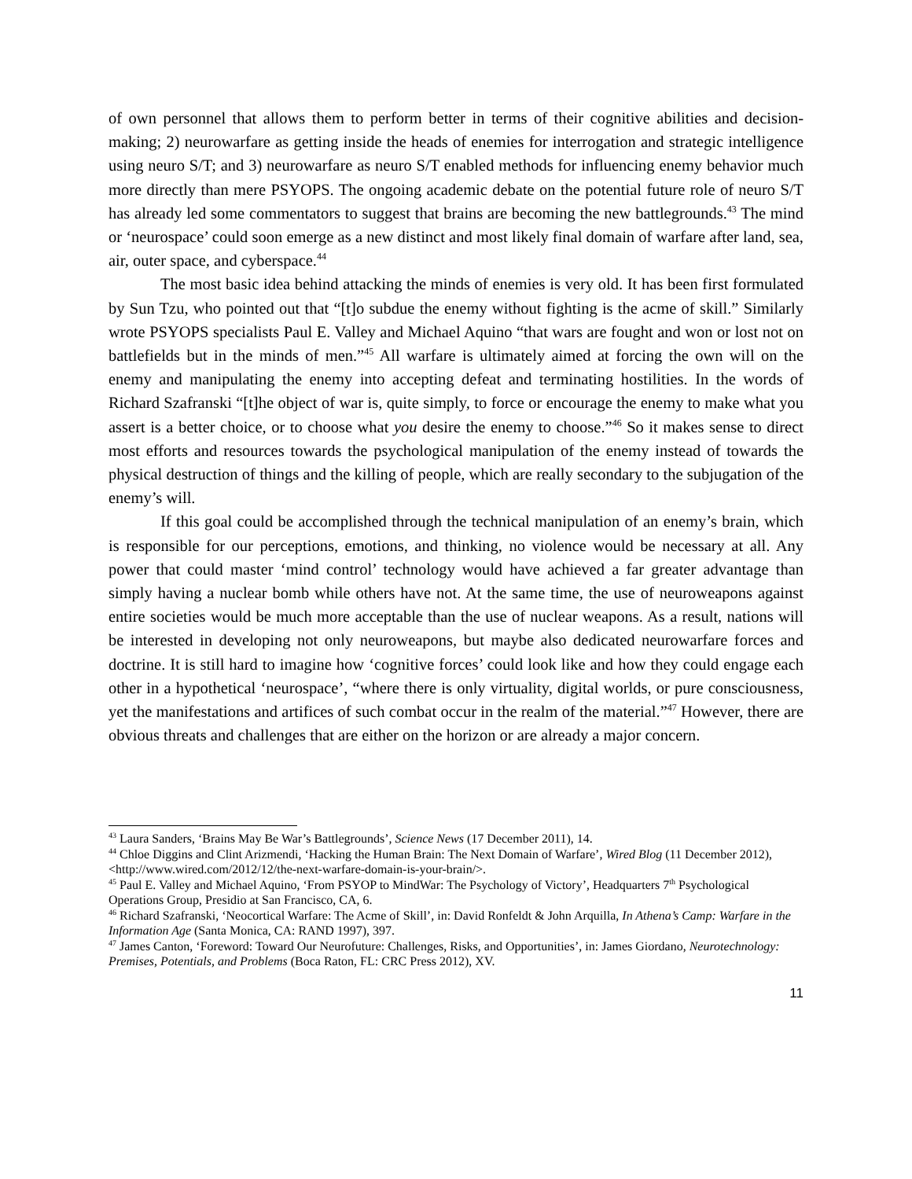of own personnel that allows them to perform better in terms of their cognitive abilities and decision-making; 2) neurowarfare as getting inside the heads of enemies for interrogation and strategic intelligence using neuro S/T; and 3) neurowarfare as neuro S/T enabled methods for influencing enemy behavior much more directly than mere PSYOPS. The ongoing academic debate on the potential future role of neuro S/T has already led some commentators to suggest that brains are becoming the new battlegrounds.<sup>43</sup> The mind or ‘neurospace’ could soon emerge as a new distinct and most likely final domain of warfare after land, sea, air, outer space, and cyberspace.<sup>44</sup>
The most basic idea behind attacking the minds of enemies is very old. It has been first formulated by Sun Tzu, who pointed out that “[t]o subdue the enemy without fighting is the acme of skill.” Similarly wrote PSYOPS specialists Paul E. Valley and Michael Aquino “that wars are fought and won or lost not on battlefields but in the minds of men.”<sup>45</sup> All warfare is ultimately aimed at forcing the own will on the enemy and manipulating the enemy into accepting defeat and terminating hostilities. In the words of Richard Szafranski “[t]he object of war is, quite simply, to force or encourage the enemy to make what you assert is a better choice, or to choose what you desire the enemy to choose.”<sup>46</sup> So it makes sense to direct most efforts and resources towards the psychological manipulation of the enemy instead of towards the physical destruction of things and the killing of people, which are really secondary to the subjugation of the enemy’s will.
If this goal could be accomplished through the technical manipulation of an enemy’s brain, which is responsible for our perceptions, emotions, and thinking, no violence would be necessary at all. Any power that could master ‘mind control’ technology would have achieved a far greater advantage than simply having a nuclear bomb while others have not. At the same time, the use of neuroweapons against entire societies would be much more acceptable than the use of nuclear weapons. As a result, nations will be interested in developing not only neuroweapons, but maybe also dedicated neurowarfare forces and doctrine. It is still hard to imagine how ‘cognitive forces’ could look like and how they could engage each other in a hypothetical ‘neurospace’, “where there is only virtuality, digital worlds, or pure consciousness, yet the manifestations and artifices of such combat occur in the realm of the material.”<sup>47</sup> However, there are obvious threats and challenges that are either on the horizon or are already a major concern.
<sup>43</sup> Laura Sanders, ‘Brains May Be War’s Battlegrounds’, Science News (17 December 2011), 14.
<sup>44</sup> Chloe Diggins and Clint Arizmendi, ‘Hacking the Human Brain: The Next Domain of Warfare’, Wired Blog (11 December 2012), <http://www.wired.com/2012/12/the-next-warfare-domain-is-your-brain/>.
<sup>45</sup> Paul E. Valley and Michael Aquino, ‘From PSYOP to MindWar: The Psychology of Victory’, Headquarters 7<sup>th</sup> Psychological Operations Group, Presidio at San Francisco, CA, 6.
<sup>46</sup> Richard Szafranski, ‘Neocortical Warfare: The Acme of Skill’, in: David Ronfeldt & John Arquilla, In Athena’s Camp: Warfare in the Information Age (Santa Monica, CA: RAND 1997), 397.
<sup>47</sup> James Canton, ‘Foreword: Toward Our Neurofuture: Challenges, Risks, and Opportunities’, in: James Giordano, Neurotechnology: Premises, Potentials, and Problems (Boca Raton, FL: CRC Press 2012), XV.
11